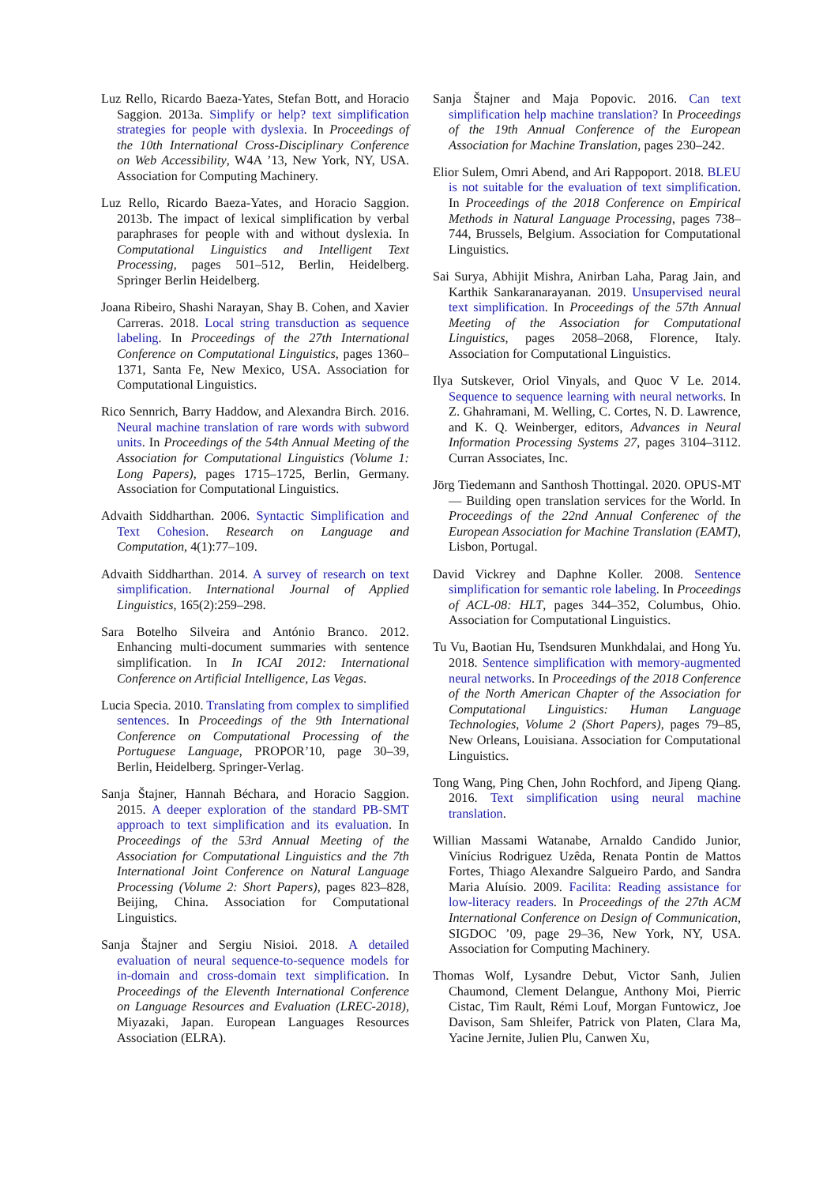Luz Rello, Ricardo Baeza-Yates, Stefan Bott, and Horacio Saggion. 2013a. Simplify or help? text simplification strategies for people with dyslexia. In Proceedings of the 10th International Cross-Disciplinary Conference on Web Accessibility, W4A ’13, New York, NY, USA. Association for Computing Machinery.
Luz Rello, Ricardo Baeza-Yates, and Horacio Saggion. 2013b. The impact of lexical simplification by verbal paraphrases for people with and without dyslexia. In Computational Linguistics and Intelligent Text Processing, pages 501–512, Berlin, Heidelberg. Springer Berlin Heidelberg.
Joana Ribeiro, Shashi Narayan, Shay B. Cohen, and Xavier Carreras. 2018. Local string transduction as sequence labeling. In Proceedings of the 27th International Conference on Computational Linguistics, pages 1360–1371, Santa Fe, New Mexico, USA. Association for Computational Linguistics.
Rico Sennrich, Barry Haddow, and Alexandra Birch. 2016. Neural machine translation of rare words with subword units. In Proceedings of the 54th Annual Meeting of the Association for Computational Linguistics (Volume 1: Long Papers), pages 1715–1725, Berlin, Germany. Association for Computational Linguistics.
Advaith Siddharthan. 2006. Syntactic Simplification and Text Cohesion. Research on Language and Computation, 4(1):77–109.
Advaith Siddharthan. 2014. A survey of research on text simplification. International Journal of Applied Linguistics, 165(2):259–298.
Sara Botelho Silveira and António Branco. 2012. Enhancing multi-document summaries with sentence simplification. In In ICAI 2012: International Conference on Artificial Intelligence, Las Vegas.
Lucia Specia. 2010. Translating from complex to simplified sentences. In Proceedings of the 9th International Conference on Computational Processing of the Portuguese Language, PROPOR’10, page 30–39, Berlin, Heidelberg. Springer-Verlag.
Sanja Štajner, Hannah Béchara, and Horacio Saggion. 2015. A deeper exploration of the standard PB-SMT approach to text simplification and its evaluation. In Proceedings of the 53rd Annual Meeting of the Association for Computational Linguistics and the 7th International Joint Conference on Natural Language Processing (Volume 2: Short Papers), pages 823–828, Beijing, China. Association for Computational Linguistics.
Sanja Štajner and Sergiu Nisioi. 2018. A detailed evaluation of neural sequence-to-sequence models for in-domain and cross-domain text simplification. In Proceedings of the Eleventh International Conference on Language Resources and Evaluation (LREC-2018), Miyazaki, Japan. European Languages Resources Association (ELRA).
Sanja Štajner and Maja Popovic. 2016. Can text simplification help machine translation? In Proceedings of the 19th Annual Conference of the European Association for Machine Translation, pages 230–242.
Elior Sulem, Omri Abend, and Ari Rappoport. 2018. BLEU is not suitable for the evaluation of text simplification. In Proceedings of the 2018 Conference on Empirical Methods in Natural Language Processing, pages 738–744, Brussels, Belgium. Association for Computational Linguistics.
Sai Surya, Abhijit Mishra, Anirban Laha, Parag Jain, and Karthik Sankaranarayanan. 2019. Unsupervised neural text simplification. In Proceedings of the 57th Annual Meeting of the Association for Computational Linguistics, pages 2058–2068, Florence, Italy. Association for Computational Linguistics.
Ilya Sutskever, Oriol Vinyals, and Quoc V Le. 2014. Sequence to sequence learning with neural networks. In Z. Ghahramani, M. Welling, C. Cortes, N. D. Lawrence, and K. Q. Weinberger, editors, Advances in Neural Information Processing Systems 27, pages 3104–3112. Curran Associates, Inc.
Jörg Tiedemann and Santhosh Thottingal. 2020. OPUS-MT — Building open translation services for the World. In Proceedings of the 22nd Annual Conferenec of the European Association for Machine Translation (EAMT), Lisbon, Portugal.
David Vickrey and Daphne Koller. 2008. Sentence simplification for semantic role labeling. In Proceedings of ACL-08: HLT, pages 344–352, Columbus, Ohio. Association for Computational Linguistics.
Tu Vu, Baotian Hu, Tsendsuren Munkhdalai, and Hong Yu. 2018. Sentence simplification with memory-augmented neural networks. In Proceedings of the 2018 Conference of the North American Chapter of the Association for Computational Linguistics: Human Language Technologies, Volume 2 (Short Papers), pages 79–85, New Orleans, Louisiana. Association for Computational Linguistics.
Tong Wang, Ping Chen, John Rochford, and Jipeng Qiang. 2016. Text simplification using neural machine translation.
Willian Massami Watanabe, Arnaldo Candido Junior, Vinícius Rodriguez Uzêda, Renata Pontin de Mattos Fortes, Thiago Alexandre Salgueiro Pardo, and Sandra Maria Aluísio. 2009. Facilita: Reading assistance for low-literacy readers. In Proceedings of the 27th ACM International Conference on Design of Communication, SIGDOC ’09, page 29–36, New York, NY, USA. Association for Computing Machinery.
Thomas Wolf, Lysandre Debut, Victor Sanh, Julien Chaumond, Clement Delangue, Anthony Moi, Pierric Cistac, Tim Rault, Rémi Louf, Morgan Funtowicz, Joe Davison, Sam Shleifer, Patrick von Platen, Clara Ma, Yacine Jernite, Julien Plu, Canwen Xu,